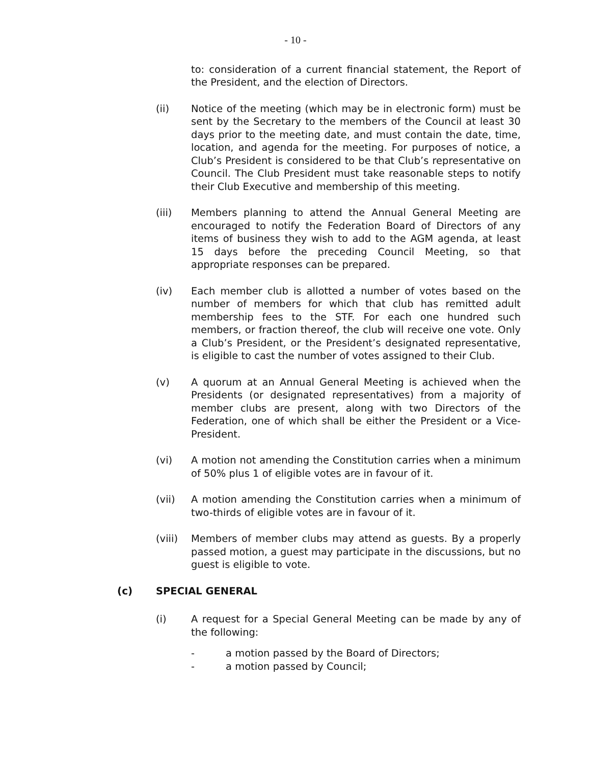- 10 -
to: consideration of a current financial statement, the Report of the President, and the election of Directors.
(ii) Notice of the meeting (which may be in electronic form) must be sent by the Secretary to the members of the Council at least 30 days prior to the meeting date, and must contain the date, time, location, and agenda for the meeting. For purposes of notice, a Club’s President is considered to be that Club’s representative on Council. The Club President must take reasonable steps to notify their Club Executive and membership of this meeting.
(iii) Members planning to attend the Annual General Meeting are encouraged to notify the Federation Board of Directors of any items of business they wish to add to the AGM agenda, at least 15 days before the preceding Council Meeting, so that appropriate responses can be prepared.
(iv) Each member club is allotted a number of votes based on the number of members for which that club has remitted adult membership fees to the STF. For each one hundred such members, or fraction thereof, the club will receive one vote. Only a Club’s President, or the President’s designated representative, is eligible to cast the number of votes assigned to their Club.
(v) A quorum at an Annual General Meeting is achieved when the Presidents (or designated representatives) from a majority of member clubs are present, along with two Directors of the Federation, one of which shall be either the President or a Vice-President.
(vi) A motion not amending the Constitution carries when a minimum of 50% plus 1 of eligible votes are in favour of it.
(vii) A motion amending the Constitution carries when a minimum of two-thirds of eligible votes are in favour of it.
(viii)
Members of member clubs may attend as guests. By a properly passed motion, a guest may participate in the discussions, but no guest is eligible to vote.
(c) SPECIAL GENERAL
(i) A request for a Special General Meeting can be made by any of the following:
- a motion passed by the Board of Directors;
- a motion passed by Council;